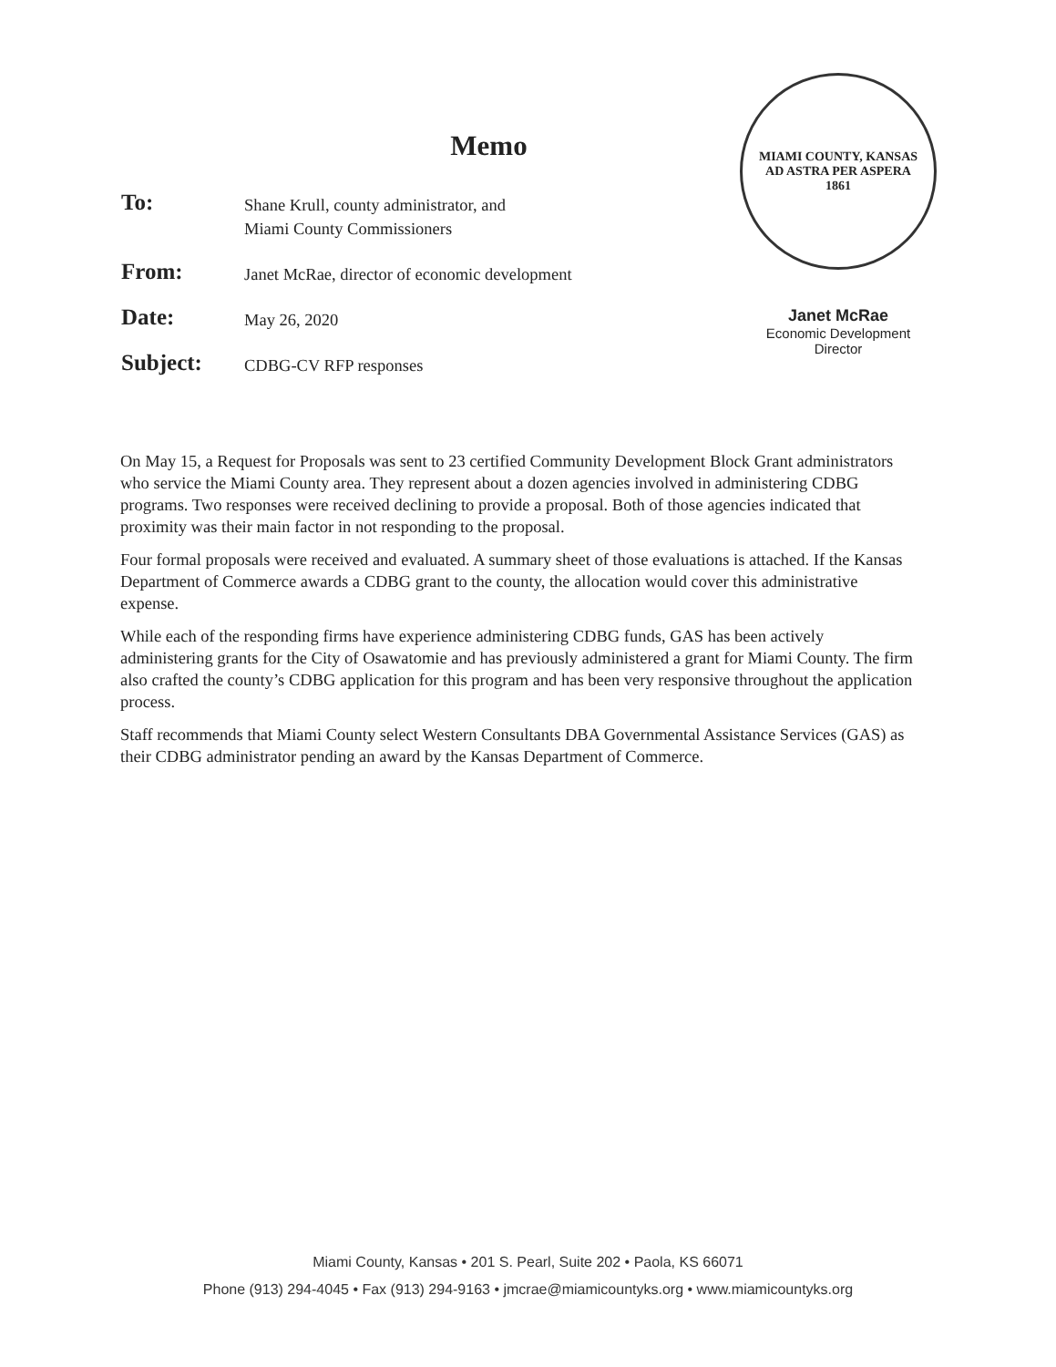Memo
To:
Shane Krull, county administrator, and
Miami County Commissioners
From:
Janet McRae, director of economic development
Date:
May 26, 2020
Subject:
CDBG-CV RFP responses
MIAMI COUNTY, KANSAS
AD ASTRA PER ASPERA
1861
Janet McRae
Economic Development
Director
On May 15, a Request for Proposals was sent to 23 certified Community Development Block Grant administrators who service the Miami County area. They represent about a dozen agencies involved in administering CDBG programs. Two responses were received declining to provide a proposal. Both of those agencies indicated that proximity was their main factor in not responding to the proposal.
Four formal proposals were received and evaluated. A summary sheet of those evaluations is attached. If the Kansas Department of Commerce awards a CDBG grant to the county, the allocation would cover this administrative expense.
While each of the responding firms have experience administering CDBG funds, GAS has been actively administering grants for the City of Osawatomie and has previously administered a grant for Miami County. The firm also crafted the county’s CDBG application for this program and has been very responsive throughout the application process.
Staff recommends that Miami County select Western Consultants DBA Governmental Assistance Services (GAS) as their CDBG administrator pending an award by the Kansas Department of Commerce.
Miami County, Kansas • 201 S. Pearl, Suite 202 • Paola, KS 66071
Phone (913) 294-4045 • Fax (913) 294-9163 • jmcrae@miamicountyks.org • www.miamicountyks.org